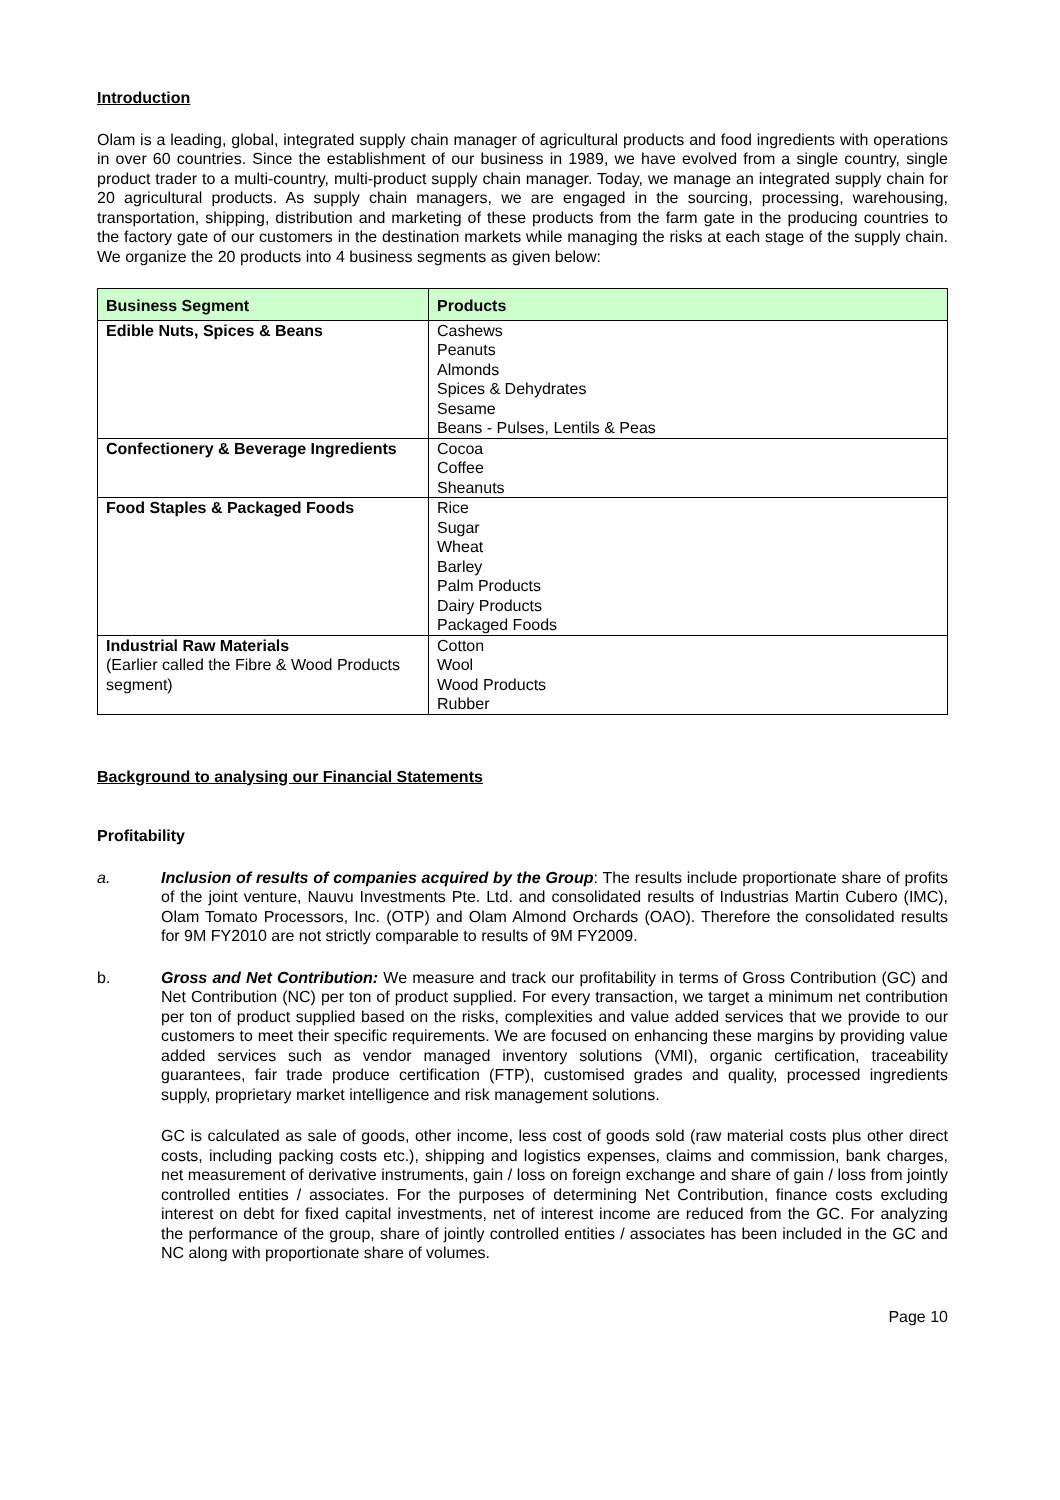Introduction
Olam is a leading, global, integrated supply chain manager of agricultural products and food ingredients with operations in over 60 countries. Since the establishment of our business in 1989, we have evolved from a single country, single product trader to a multi-country, multi-product supply chain manager. Today, we manage an integrated supply chain for 20 agricultural products. As supply chain managers, we are engaged in the sourcing, processing, warehousing, transportation, shipping, distribution and marketing of these products from the farm gate in the producing countries to the factory gate of our customers in the destination markets while managing the risks at each stage of the supply chain. We organize the 20 products into 4 business segments as given below:
| Business Segment | Products |
| --- | --- |
| Edible Nuts, Spices & Beans | Cashews Peanuts Almonds Spices & Dehydrates Sesame Beans - Pulses, Lentils & Peas |
| Confectionery & Beverage Ingredients | Cocoa Coffee Sheanuts |
| Food Staples & Packaged Foods | Rice Sugar Wheat Barley Palm Products Dairy Products Packaged Foods |
| Industrial Raw Materials (Earlier called the Fibre & Wood Products segment) | Cotton Wool Wood Products Rubber |
Background to analysing our Financial Statements
Profitability
a. Inclusion of results of companies acquired by the Group: The results include proportionate share of profits of the joint venture, Nauvu Investments Pte. Ltd. and consolidated results of Industrias Martin Cubero (IMC), Olam Tomato Processors, Inc. (OTP) and Olam Almond Orchards (OAO). Therefore the consolidated results for 9M FY2010 are not strictly comparable to results of 9M FY2009.
b. Gross and Net Contribution: We measure and track our profitability in terms of Gross Contribution (GC) and Net Contribution (NC) per ton of product supplied. For every transaction, we target a minimum net contribution per ton of product supplied based on the risks, complexities and value added services that we provide to our customers to meet their specific requirements. We are focused on enhancing these margins by providing value added services such as vendor managed inventory solutions (VMI), organic certification, traceability guarantees, fair trade produce certification (FTP), customised grades and quality, processed ingredients supply, proprietary market intelligence and risk management solutions.
GC is calculated as sale of goods, other income, less cost of goods sold (raw material costs plus other direct costs, including packing costs etc.), shipping and logistics expenses, claims and commission, bank charges, net measurement of derivative instruments, gain / loss on foreign exchange and share of gain / loss from jointly controlled entities / associates. For the purposes of determining Net Contribution, finance costs excluding interest on debt for fixed capital investments, net of interest income are reduced from the GC. For analyzing the performance of the group, share of jointly controlled entities / associates has been included in the GC and NC along with proportionate share of volumes.
Page 10